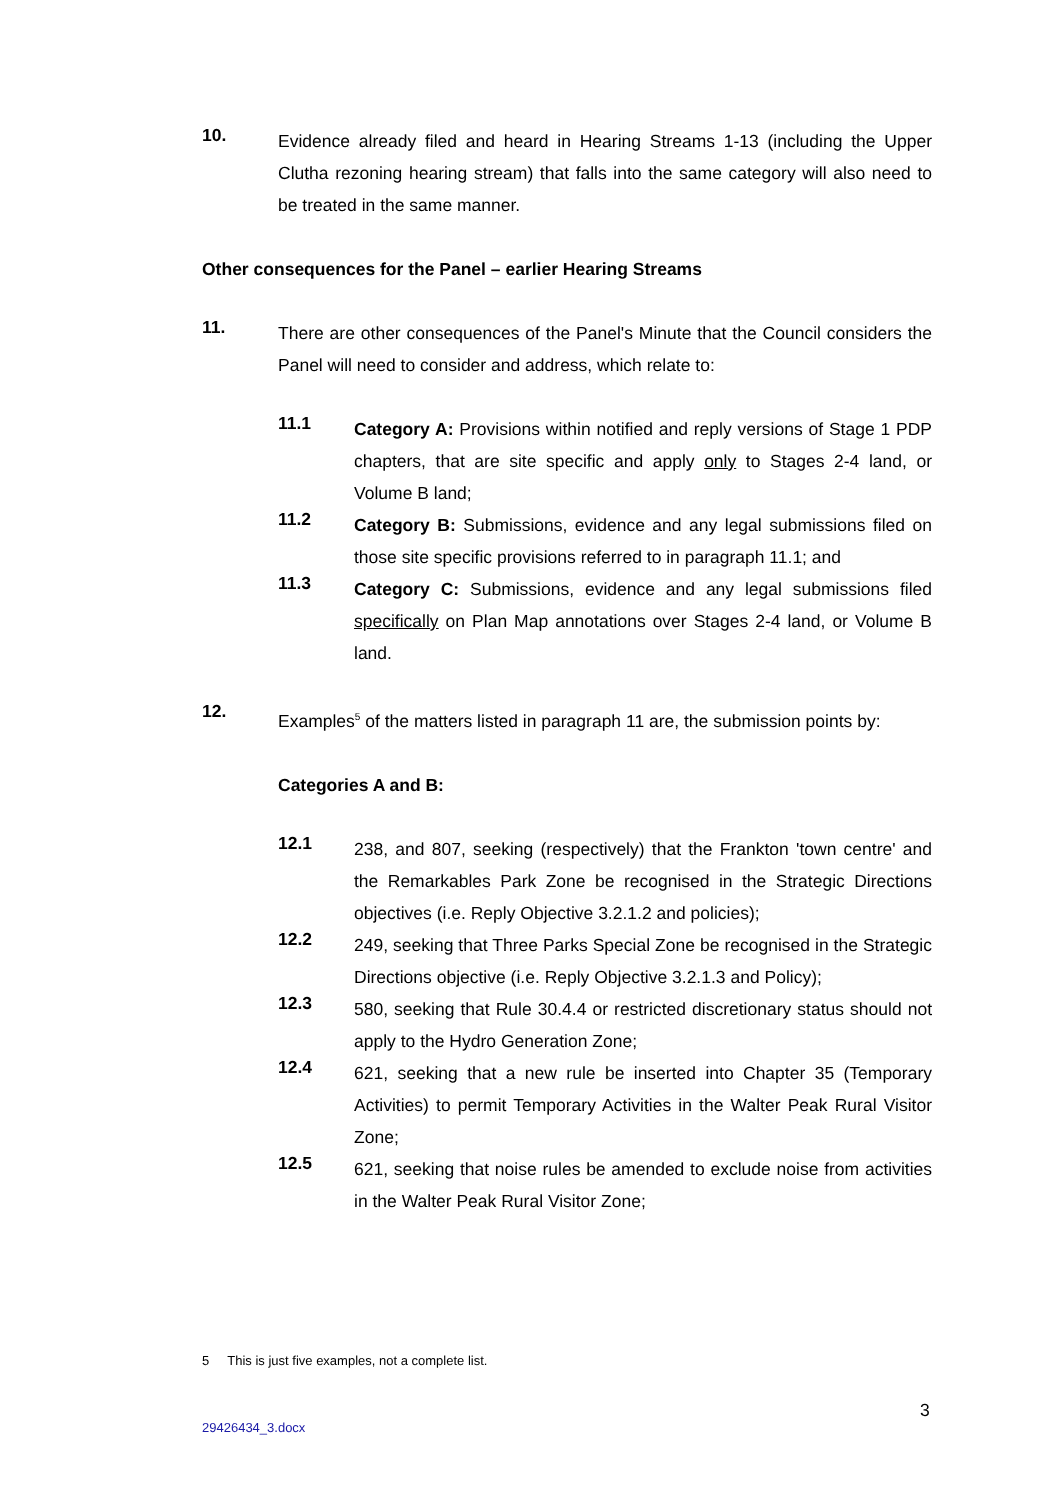10.
Evidence already filed and heard in Hearing Streams 1-13 (including the Upper Clutha rezoning hearing stream) that falls into the same category will also need to be treated in the same manner.
Other consequences for the Panel – earlier Hearing Streams
11.
There are other consequences of the Panel's Minute that the Council considers the Panel will need to consider and address, which relate to:
11.1
Category A: Provisions within notified and reply versions of Stage 1 PDP chapters, that are site specific and apply only to Stages 2-4 land, or Volume B land;
11.2
Category B: Submissions, evidence and any legal submissions filed on those site specific provisions referred to in paragraph 11.1; and
11.3
Category C: Submissions, evidence and any legal submissions filed specifically on Plan Map annotations over Stages 2-4 land, or Volume B land.
12.
Examples<sup>5</sup> of the matters listed in paragraph 11 are, the submission points by:
Categories A and B:
12.1
238, and 807, seeking (respectively) that the Frankton 'town centre' and the Remarkables Park Zone be recognised in the Strategic Directions objectives (i.e. Reply Objective 3.2.1.2 and policies);
12.2
249, seeking that Three Parks Special Zone be recognised in the Strategic Directions objective (i.e. Reply Objective 3.2.1.3 and Policy);
12.3
580, seeking that Rule 30.4.4 or restricted discretionary status should not apply to the Hydro Generation Zone;
12.4
621, seeking that a new rule be inserted into Chapter 35 (Temporary Activities) to permit Temporary Activities in the Walter Peak Rural Visitor Zone;
12.5
621, seeking that noise rules be amended to exclude noise from activities in the Walter Peak Rural Visitor Zone;
5 This is just five examples, not a complete list.
3
29426434_3.docx